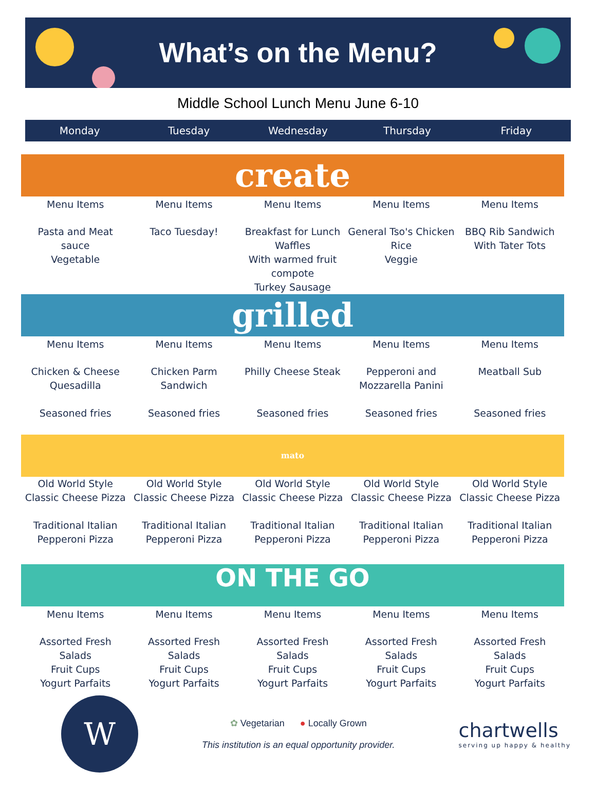What’s on the Menu?
Middle School Lunch Menu June 6-10
Monday Tuesday Wednesday Thursday Friday
create
| Menu Items | Menu Items | Menu Items | Menu Items | Menu Items |
| Pasta and Meat sauce Vegetable | Taco Tuesday! | Breakfast for Lunch Waffles With warmed fruit compote Turkey Sausage | General Tso's Chicken Rice Veggie | BBQ Rib Sandwich With Tater Tots |
grilled
| Menu Items | Menu Items | Menu Items | Menu Items | Menu Items |
| Chicken & Cheese Quesadilla Seasoned fries | Chicken Parm Sandwich Seasoned fries | Philly Cheese Steak Seasoned fries | Pepperoni and Mozzarella Panini Seasoned fries | Meatball Sub Seasoned fries |
mato
| Old World Style Classic Cheese Pizza Traditional Italian Pepperoni Pizza | Old World Style Classic Cheese Pizza Traditional Italian Pepperoni Pizza | Old World Style Classic Cheese Pizza Traditional Italian Pepperoni Pizza | Old World Style Classic Cheese Pizza Traditional Italian Pepperoni Pizza | Old World Style Classic Cheese Pizza Traditional Italian Pepperoni Pizza |
ON THE GO
| Menu Items | Menu Items | Menu Items | Menu Items | Menu Items |
| Assorted Fresh Salads Fruit Cups Yogurt Parfaits | Assorted Fresh Salads Fruit Cups Yogurt Parfaits | Assorted Fresh Salads Fruit Cups Yogurt Parfaits | Assorted Fresh Salads Fruit Cups Yogurt Parfaits | Assorted Fresh Salads Fruit Cups Yogurt Parfaits |
W
✿ Vegetarian ● Locally Grown
This institution is an equal opportunity provider.
chartwells
serving up happy & healthy